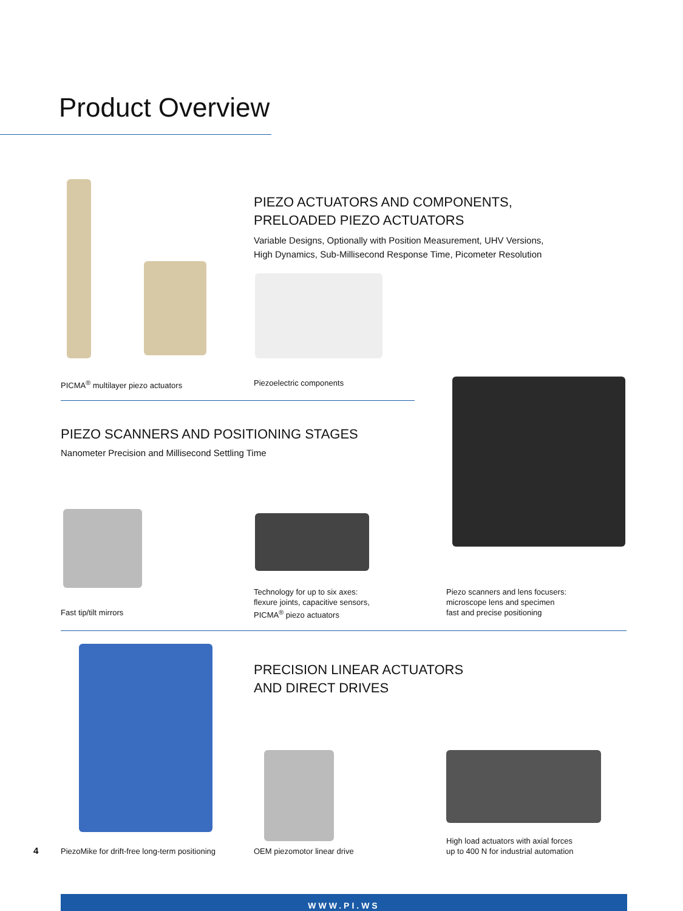Product Overview
PIEZO ACTUATORS AND COMPONENTS,
PRELOADED PIEZO ACTUATORS
Variable Designs, Optionally with Position Measurement, UHV Versions,
High Dynamics, Sub-Millisecond Response Time, Picometer Resolution
PICMA<sup>®</sup> multilayer piezo actuators
Piezoelectric components
PIEZO SCANNERS AND POSITIONING STAGES
Nanometer Precision and Millisecond Settling Time
Fast tip/tilt mirrors
Technology for up to six axes:
flexure joints, capacitive sensors,
PICMA<sup>®</sup> piezo actuators
Piezo scanners and lens focusers:
microscope lens and specimen
fast and precise positioning
PRECISION LINEAR ACTUATORS
AND DIRECT DRIVES
4
PiezoMike for drift-free long-term positioning
OEM piezomotor linear drive
High load actuators with axial forces
up to 400 N for industrial automation
WWW.PI.WS